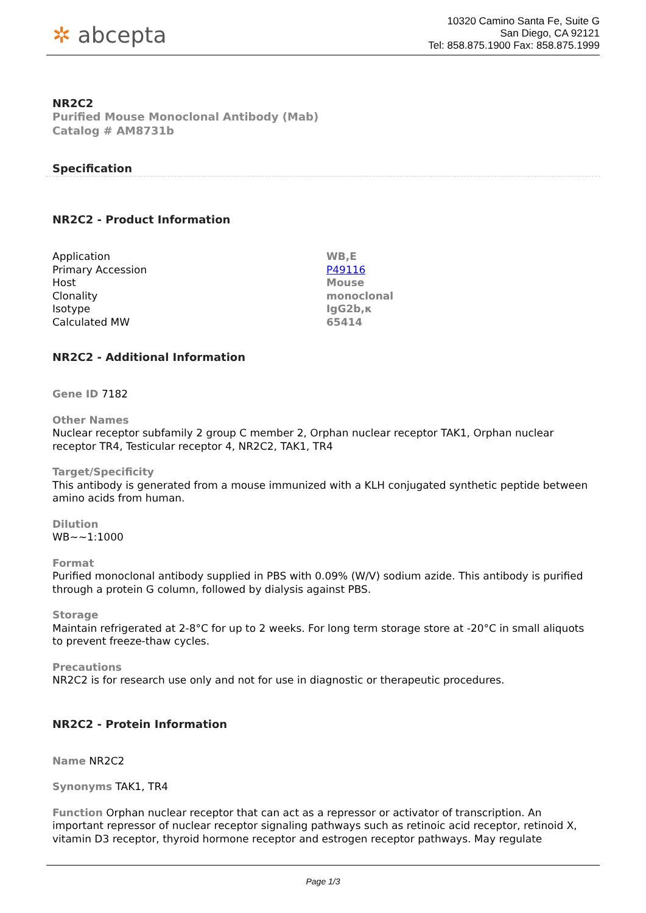✲ abcepta
10320 Camino Santa Fe, Suite G
San Diego, CA 92121
Tel: 858.875.1900 Fax: 858.875.1999
NR2C2
Purified Mouse Monoclonal Antibody (Mab)
Catalog # AM8731b
Specification
NR2C2 - Product Information
| Application | WB,E |
| Primary Accession | P49116 |
| Host | Mouse |
| Clonality | monoclonal |
| Isotype | IgG2b,κ |
| Calculated MW | 65414 |
NR2C2 - Additional Information
Gene ID 7182
Other Names
Nuclear receptor subfamily 2 group C member 2, Orphan nuclear receptor TAK1, Orphan nuclear receptor TR4, Testicular receptor 4, NR2C2, TAK1, TR4
Target/Specificity
This antibody is generated from a mouse immunized with a KLH conjugated synthetic peptide between amino acids from human.
Dilution
WB~~1:1000
Format
Purified monoclonal antibody supplied in PBS with 0.09% (W/V) sodium azide. This antibody is purified through a protein G column, followed by dialysis against PBS.
Storage
Maintain refrigerated at 2-8°C for up to 2 weeks. For long term storage store at -20°C in small aliquots to prevent freeze-thaw cycles.
Precautions
NR2C2 is for research use only and not for use in diagnostic or therapeutic procedures.
NR2C2 - Protein Information
Name NR2C2
Synonyms TAK1, TR4
Function Orphan nuclear receptor that can act as a repressor or activator of transcription. An important repressor of nuclear receptor signaling pathways such as retinoic acid receptor, retinoid X, vitamin D3 receptor, thyroid hormone receptor and estrogen receptor pathways. May regulate
Page 1/3